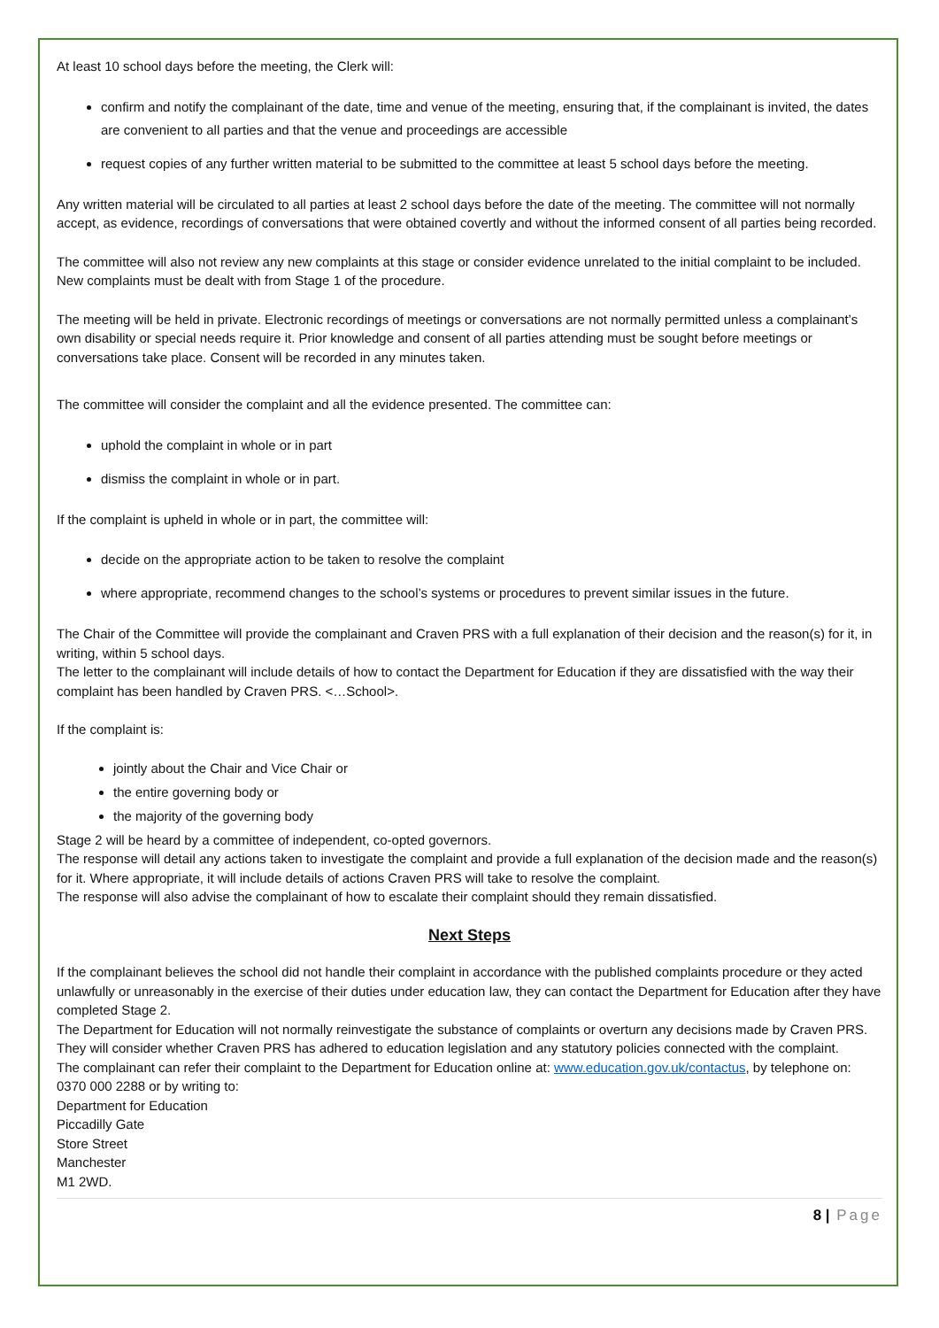At least 10 school days before the meeting, the Clerk will:
confirm and notify the complainant of the date, time and venue of the meeting, ensuring that, if the complainant is invited, the dates are convenient to all parties and that the venue and proceedings are accessible
request copies of any further written material to be submitted to the committee at least 5 school days before the meeting.
Any written material will be circulated to all parties at least 2 school days before the date of the meeting. The committee will not normally accept, as evidence, recordings of conversations that were obtained covertly and without the informed consent of all parties being recorded.
The committee will also not review any new complaints at this stage or consider evidence unrelated to the initial complaint to be included. New complaints must be dealt with from Stage 1 of the procedure.
The meeting will be held in private. Electronic recordings of meetings or conversations are not normally permitted unless a complainant’s own disability or special needs require it. Prior knowledge and consent of all parties attending must be sought before meetings or conversations take place. Consent will be recorded in any minutes taken.
The committee will consider the complaint and all the evidence presented. The committee can:
uphold the complaint in whole or in part
dismiss the complaint in whole or in part.
If the complaint is upheld in whole or in part, the committee will:
decide on the appropriate action to be taken to resolve the complaint
where appropriate, recommend changes to the school’s systems or procedures to prevent similar issues in the future.
The Chair of the Committee will provide the complainant and Craven PRS with a full explanation of their decision and the reason(s) for it, in writing, within 5 school days.
The letter to the complainant will include details of how to contact the Department for Education if they are dissatisfied with the way their complaint has been handled by Craven PRS. <…School>.
If the complaint is:
jointly about the Chair and Vice Chair or
the entire governing body or
the majority of the governing body
Stage 2 will be heard by a committee of independent, co-opted governors.
The response will detail any actions taken to investigate the complaint and provide a full explanation of the decision made and the reason(s) for it. Where appropriate, it will include details of actions Craven PRS will take to resolve the complaint.
The response will also advise the complainant of how to escalate their complaint should they remain dissatisfied.
Next Steps
If the complainant believes the school did not handle their complaint in accordance with the published complaints procedure or they acted unlawfully or unreasonably in the exercise of their duties under education law, they can contact the Department for Education after they have completed Stage 2.
The Department for Education will not normally reinvestigate the substance of complaints or overturn any decisions made by Craven PRS. They will consider whether Craven PRS has adhered to education legislation and any statutory policies connected with the complaint.
The complainant can refer their complaint to the Department for Education online at: www.education.gov.uk/contactus, by telephone on: 0370 000 2288 or by writing to:
Department for Education
Piccadilly Gate
Store Street
Manchester
M1 2WD.
8 | Page